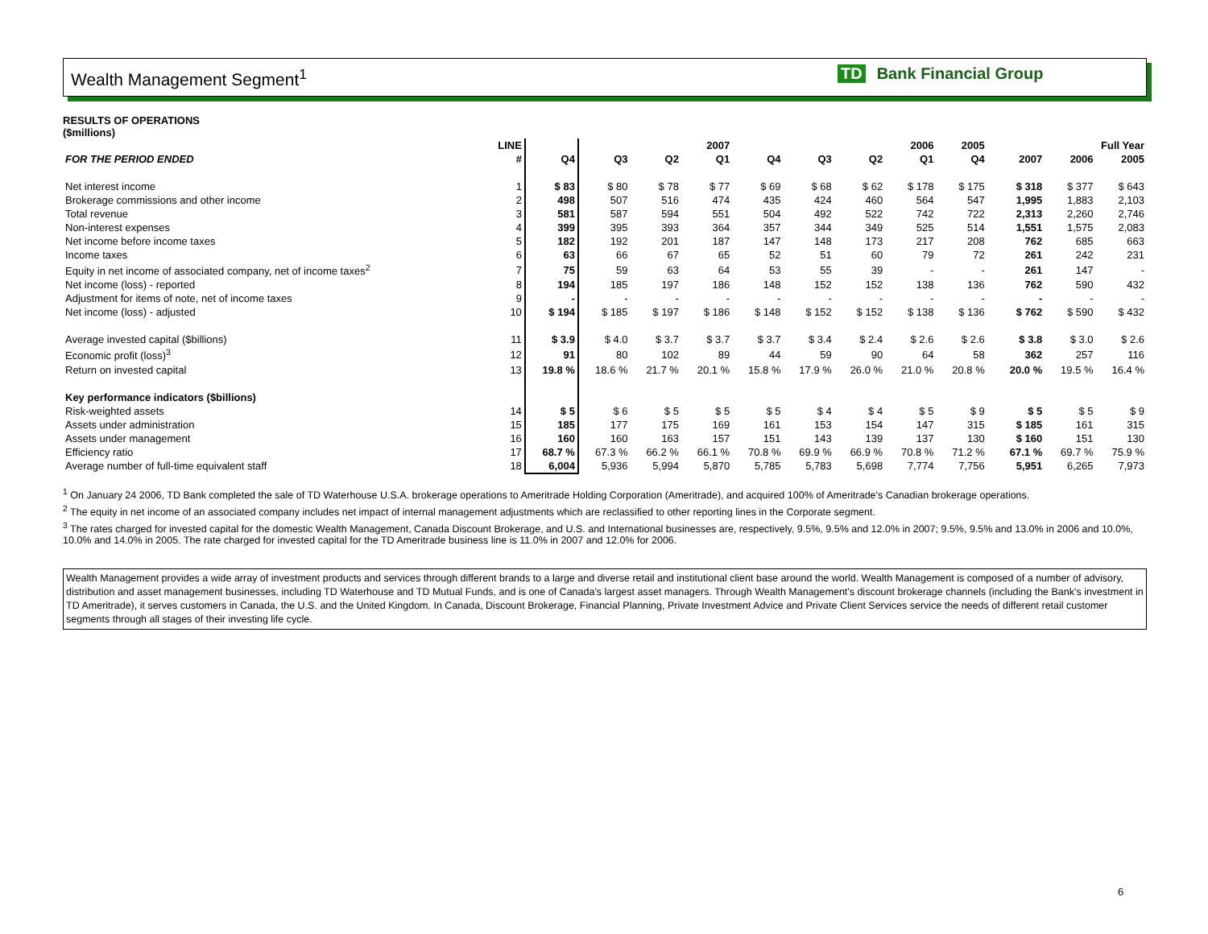Wealth Management Segment<sup>1</sup> TD Bank Financial Group
RESULTS OF OPERATIONS
($millions)
| | LINE | | 2007 | | | 2006 | | | | 2005 | | Full Year | | |
| --- | --- | --- | --- | --- | --- | --- | --- | --- | --- | --- | --- | --- | --- | --- |
| FOR THE PERIOD ENDED | # | Q4 | Q3 | Q2 | Q1 | Q4 | Q3 | Q2 | Q1 | Q4 | | 2007 | 2006 | 2005 |
| Net interest income | 1 | $ 83 | $ 80 | $ 78 | $ 77 | $ 69 | $ 68 | $ 62 | $ 178 | $ 175 | | $ 318 | $ 377 | $ 643 |
| Brokerage commissions and other income | 2 | 498 | 507 | 516 | 474 | 435 | 424 | 460 | 564 | 547 | | 1,995 | 1,883 | 2,103 |
| Total revenue | 3 | 581 | 587 | 594 | 551 | 504 | 492 | 522 | 742 | 722 | | 2,313 | 2,260 | 2,746 |
| Non-interest expenses | 4 | 399 | 395 | 393 | 364 | 357 | 344 | 349 | 525 | 514 | | 1,551 | 1,575 | 2,083 |
| Net income before income taxes | 5 | 182 | 192 | 201 | 187 | 147 | 148 | 173 | 217 | 208 | | 762 | 685 | 663 |
| Income taxes | 6 | 63 | 66 | 67 | 65 | 52 | 51 | 60 | 79 | 72 | | 261 | 242 | 231 |
| Equity in net income of associated company, net of income taxes<sup>2</sup> | 7 | 75 | 59 | 63 | 64 | 53 | 55 | 39 | - | - | | 261 | 147 | - |
| Net income (loss) - reported | 8 | 194 | 185 | 197 | 186 | 148 | 152 | 152 | 138 | 136 | | 762 | 590 | 432 |
| Adjustment for items of note, net of income taxes | 9 | - | - | - | - | - | - | - | - | - | | - | - | - |
| Net income (loss) - adjusted | 10 | $ 194 | $ 185 | $ 197 | $ 186 | $ 148 | $ 152 | $ 152 | $ 138 | $ 136 | | $ 762 | $ 590 | $ 432 |
| Average invested capital ($billions) | 11 | $ 3.9 | $ 4.0 | $ 3.7 | $ 3.7 | $ 3.7 | $ 3.4 | $ 2.4 | $ 2.6 | $ 2.6 | | $ 3.8 | $ 3.0 | $ 2.6 |
| Economic profit (loss)<sup>3</sup> | 12 | 91 | 80 | 102 | 89 | 44 | 59 | 90 | 64 | 58 | | 362 | 257 | 116 |
| Return on invested capital | 13 | 19.8 % | 18.6 % | 21.7 % | 20.1 % | 15.8 % | 17.9 % | 26.0 % | 21.0 % | 20.8 % | | 20.0 % | 19.5 % | 16.4 % |
| Key performance indicators ($billions) | | | | | | | | | | | | | | |
| Risk-weighted assets | 14 | $ 5 | $ 6 | $ 5 | $ 5 | $ 5 | $ 4 | $ 4 | $ 5 | $ 9 | | $ 5 | $ 5 | $ 9 |
| Assets under administration | 15 | 185 | 177 | 175 | 169 | 161 | 153 | 154 | 147 | 315 | | $ 185 | 161 | 315 |
| Assets under management | 16 | 160 | 160 | 163 | 157 | 151 | 143 | 139 | 137 | 130 | | $ 160 | 151 | 130 |
| Efficiency ratio | 17 | 68.7 % | 67.3 % | 66.2 % | 66.1 % | 70.8 % | 69.9 % | 66.9 % | 70.8 % | 71.2 % | | 67.1 % | 69.7 % | 75.9 % |
| Average number of full-time equivalent staff | 18 | 6,004 | 5,936 | 5,994 | 5,870 | 5,785 | 5,783 | 5,698 | 7,774 | 7,756 | | 5,951 | 6,265 | 7,973 |
<sup>1</sup> On January 24 2006, TD Bank completed the sale of TD Waterhouse U.S.A. brokerage operations to Ameritrade Holding Corporation (Ameritrade), and acquired 100% of Ameritrade's Canadian brokerage operations.
<sup>2</sup> The equity in net income of an associated company includes net impact of internal management adjustments which are reclassified to other reporting lines in the Corporate segment.
<sup>3</sup> The rates charged for invested capital for the domestic Wealth Management, Canada Discount Brokerage, and U.S. and International businesses are, respectively, 9.5%, 9.5% and 12.0% in 2007; 9.5%, 9.5% and 13.0% in 2006 and 10.0%, 10.0% and 14.0% in 2005. The rate charged for invested capital for the TD Ameritrade business line is 11.0% in 2007 and 12.0% for 2006.
Wealth Management provides a wide array of investment products and services through different brands to a large and diverse retail and institutional client base around the world. Wealth Management is composed of a number of advisory, distribution and asset management businesses, including TD Waterhouse and TD Mutual Funds, and is one of Canada's largest asset managers. Through Wealth Management's discount brokerage channels (including the Bank's investment in TD Ameritrade), it serves customers in Canada, the U.S. and the United Kingdom. In Canada, Discount Brokerage, Financial Planning, Private Investment Advice and Private Client Services service the needs of different retail customer segments through all stages of their investing life cycle.
6